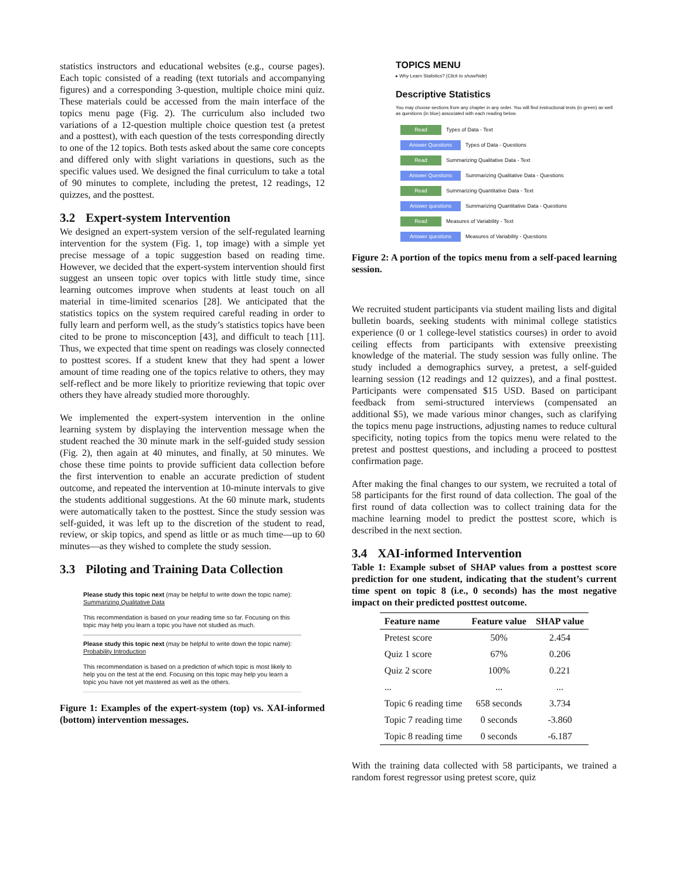statistics instructors and educational websites (e.g., course pages). Each topic consisted of a reading (text tutorials and accompanying figures) and a corresponding 3-question, multiple choice mini quiz. These materials could be accessed from the main interface of the topics menu page (Fig. 2). The curriculum also included two variations of a 12-question multiple choice question test (a pretest and a posttest), with each question of the tests corresponding directly to one of the 12 topics. Both tests asked about the same core concepts and differed only with slight variations in questions, such as the specific values used. We designed the final curriculum to take a total of 90 minutes to complete, including the pretest, 12 readings, 12 quizzes, and the posttest.
3.2 Expert-system Intervention
We designed an expert-system version of the self-regulated learning intervention for the system (Fig. 1, top image) with a simple yet precise message of a topic suggestion based on reading time. However, we decided that the expert-system intervention should first suggest an unseen topic over topics with little study time, since learning outcomes improve when students at least touch on all material in time-limited scenarios [28]. We anticipated that the statistics topics on the system required careful reading in order to fully learn and perform well, as the study’s statistics topics have been cited to be prone to misconception [43], and difficult to teach [11]. Thus, we expected that time spent on readings was closely connected to posttest scores. If a student knew that they had spent a lower amount of time reading one of the topics relative to others, they may self-reflect and be more likely to prioritize reviewing that topic over others they have already studied more thoroughly.
We implemented the expert-system intervention in the online learning system by displaying the intervention message when the student reached the 30 minute mark in the self-guided study session (Fig. 2), then again at 40 minutes, and finally, at 50 minutes. We chose these time points to provide sufficient data collection before the first intervention to enable an accurate prediction of student outcome, and repeated the intervention at 10-minute intervals to give the students additional suggestions. At the 60 minute mark, students were automatically taken to the posttest. Since the study session was self-guided, it was left up to the discretion of the student to read, review, or skip topics, and spend as little or as much time—up to 60 minutes—as they wished to complete the study session.
3.3 Piloting and Training Data Collection
Please study this topic next (may be helpful to write down the topic name): Summarizing Qualitative Data
This recommendation is based on your reading time so far. Focusing on this topic may help you learn a topic you have not studied as much.
Please study this topic next (may be helpful to write down the topic name): Probability Introduction
This recommendation is based on a prediction of which topic is most likely to help you on the test at the end. Focusing on this topic may help you learn a topic you have not yet mastered as well as the others.
Figure 1: Examples of the expert-system (top) vs. XAI-informed (bottom) intervention messages.
TOPICS MENU
▸ Why Learn Statistics? (Click to show/hide)
Descriptive Statistics
You may choose sections from any chapter in any order. You will find instructional texts (in green) as well as questions (in blue) associated with each reading below.
Read Types of Data - Text
Answer Questions Types of Data - Questions
Read Summarizing Qualitative Data - Text
Answer Questions Summarizing Qualitative Data - Questions
Read Summarizing Quantitative Data - Text
Answer questions Summarizing Quantitative Data - Questions
Read Measures of Variability - Text
Answer questions Measures of Variability - Questions
Figure 2: A portion of the topics menu from a self-paced learning session.
We recruited student participants via student mailing lists and digital bulletin boards, seeking students with minimal college statistics experience (0 or 1 college-level statistics courses) in order to avoid ceiling effects from participants with extensive preexisting knowledge of the material. The study session was fully online. The study included a demographics survey, a pretest, a self-guided learning session (12 readings and 12 quizzes), and a final posttest. Participants were compensated $15 USD. Based on participant feedback from semi-structured interviews (compensated an additional $5), we made various minor changes, such as clarifying the topics menu page instructions, adjusting names to reduce cultural specificity, noting topics from the topics menu were related to the pretest and posttest questions, and including a proceed to posttest confirmation page.
After making the final changes to our system, we recruited a total of 58 participants for the first round of data collection. The goal of the first round of data collection was to collect training data for the machine learning model to predict the posttest score, which is described in the next section.
3.4 XAI-informed Intervention
Table 1: Example subset of SHAP values from a posttest score prediction for one student, indicating that the student’s current time spent on topic 8 (i.e., 0 seconds) has the most negative impact on their predicted posttest outcome.
| Feature name | Feature value | SHAP value |
| --- | --- | --- |
| Pretest score | 50% | 2.454 |
| Quiz 1 score | 67% | 0.206 |
| Quiz 2 score | 100% | 0.221 |
| ... | ... | ... |
| Topic 6 reading time | 658 seconds | 3.734 |
| Topic 7 reading time | 0 seconds | -3.860 |
| Topic 8 reading time | 0 seconds | -6.187 |
With the training data collected with 58 participants, we trained a random forest regressor using pretest score, quiz